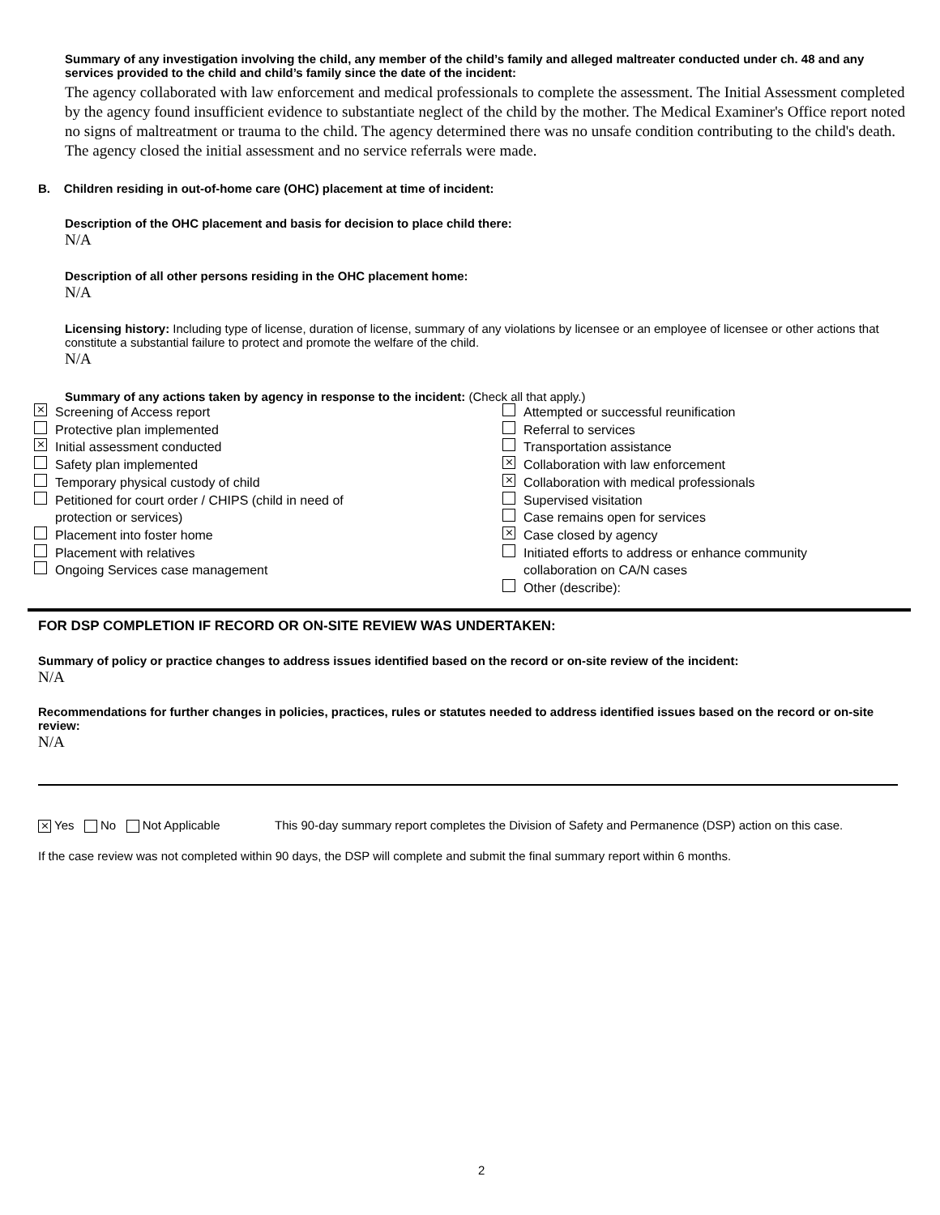Summary of any investigation involving the child, any member of the child’s family and alleged maltreater conducted under ch. 48 and any services provided to the child and child’s family since the date of the incident:
The agency collaborated with law enforcement and medical professionals to complete the assessment. The Initial Assessment completed by the agency found insufficient evidence to substantiate neglect of the child by the mother. The Medical Examiner's Office report noted no signs of maltreatment or trauma to the child. The agency determined there was no unsafe condition contributing to the child's death. The agency closed the initial assessment and no service referrals were made.
B. Children residing in out-of-home care (OHC) placement at time of incident:
Description of the OHC placement and basis for decision to place child there:
N/A
Description of all other persons residing in the OHC placement home:
N/A
Licensing history: Including type of license, duration of license, summary of any violations by licensee or an employee of licensee or other actions that constitute a substantial failure to protect and promote the welfare of the child.
N/A
Summary of any actions taken by agency in response to the incident: (Check all that apply.)
⨯ Screening of Access report
Protective plan implemented
⨯ Initial assessment conducted
Safety plan implemented
Temporary physical custody of child
Petitioned for court order / CHIPS (child in need of
protection or services)
Placement into foster home
Placement with relatives
Ongoing Services case management
Attempted or successful reunification
Referral to services
Transportation assistance
⨯ Collaboration with law enforcement
⨯ Collaboration with medical professionals
Supervised visitation
Case remains open for services
⨯ Case closed by agency
Initiated efforts to address or enhance community
collaboration on CA/N cases
Other (describe):
FOR DSP COMPLETION IF RECORD OR ON-SITE REVIEW WAS UNDERTAKEN:
Summary of policy or practice changes to address issues identified based on the record or on-site review of the incident:
N/A
Recommendations for further changes in policies, practices, rules or statutes needed to address identified issues based on the record or on-site review:
N/A
⨯ Yes No Not Applicable This 90-day summary report completes the Division of Safety and Permanence (DSP) action on this case.
If the case review was not completed within 90 days, the DSP will complete and submit the final summary report within 6 months.
2